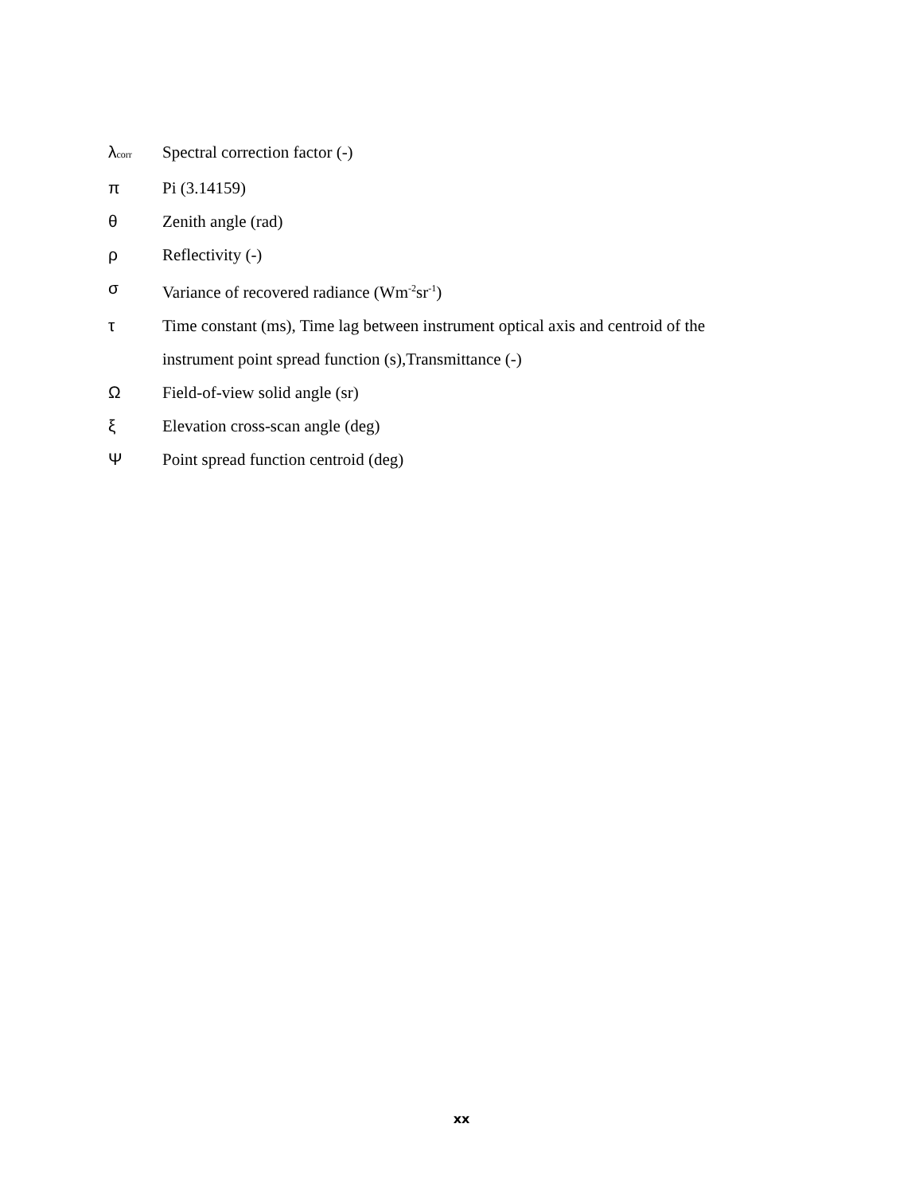λ<sub>corr</sub>
Spectral correction factor (-)
π Pi (3.14159)
θ Zenith angle (rad)
ρ Reflectivity (-)
σ Variance of recovered radiance (Wm<sup>-2</sup>sr<sup>-1</sup>)
τ Time constant (ms), Time lag between instrument optical axis and centroid of the instrument point spread function (s),Transmittance (-)
Ω Field-of-view solid angle (sr)
ξ Elevation cross-scan angle (deg)
Ψ Point spread function centroid (deg)
xx